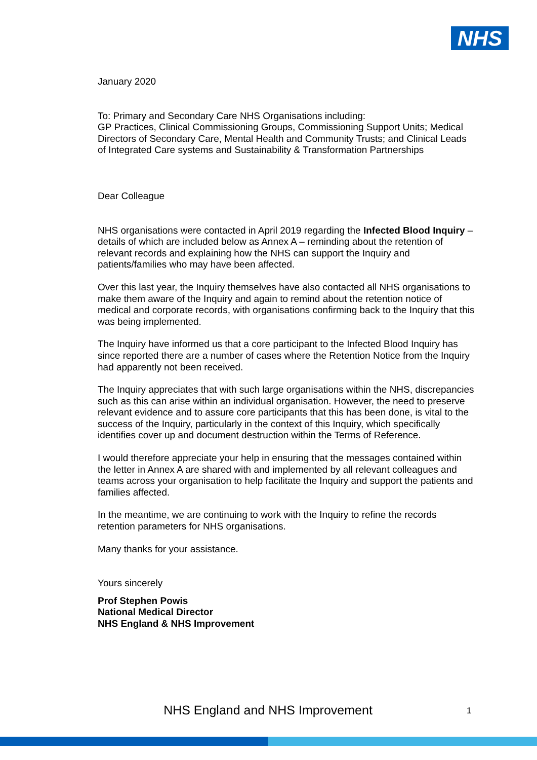NHS
January 2020
To: Primary and Secondary Care NHS Organisations including:
GP Practices, Clinical Commissioning Groups, Commissioning Support Units; Medical Directors of Secondary Care, Mental Health and Community Trusts; and Clinical Leads of Integrated Care systems and Sustainability & Transformation Partnerships
Dear Colleague
NHS organisations were contacted in April 2019 regarding the Infected Blood Inquiry – details of which are included below as Annex A – reminding about the retention of relevant records and explaining how the NHS can support the Inquiry and patients/families who may have been affected.
Over this last year, the Inquiry themselves have also contacted all NHS organisations to make them aware of the Inquiry and again to remind about the retention notice of medical and corporate records, with organisations confirming back to the Inquiry that this was being implemented.
The Inquiry have informed us that a core participant to the Infected Blood Inquiry has since reported there are a number of cases where the Retention Notice from the Inquiry had apparently not been received.
The Inquiry appreciates that with such large organisations within the NHS, discrepancies such as this can arise within an individual organisation. However, the need to preserve relevant evidence and to assure core participants that this has been done, is vital to the success of the Inquiry, particularly in the context of this Inquiry, which specifically identifies cover up and document destruction within the Terms of Reference.
I would therefore appreciate your help in ensuring that the messages contained within the letter in Annex A are shared with and implemented by all relevant colleagues and teams across your organisation to help facilitate the Inquiry and support the patients and families affected.
In the meantime, we are continuing to work with the Inquiry to refine the records retention parameters for NHS organisations.
Many thanks for your assistance.
Yours sincerely
Prof Stephen Powis
National Medical Director
NHS England & NHS Improvement
NHS England and NHS Improvement
1